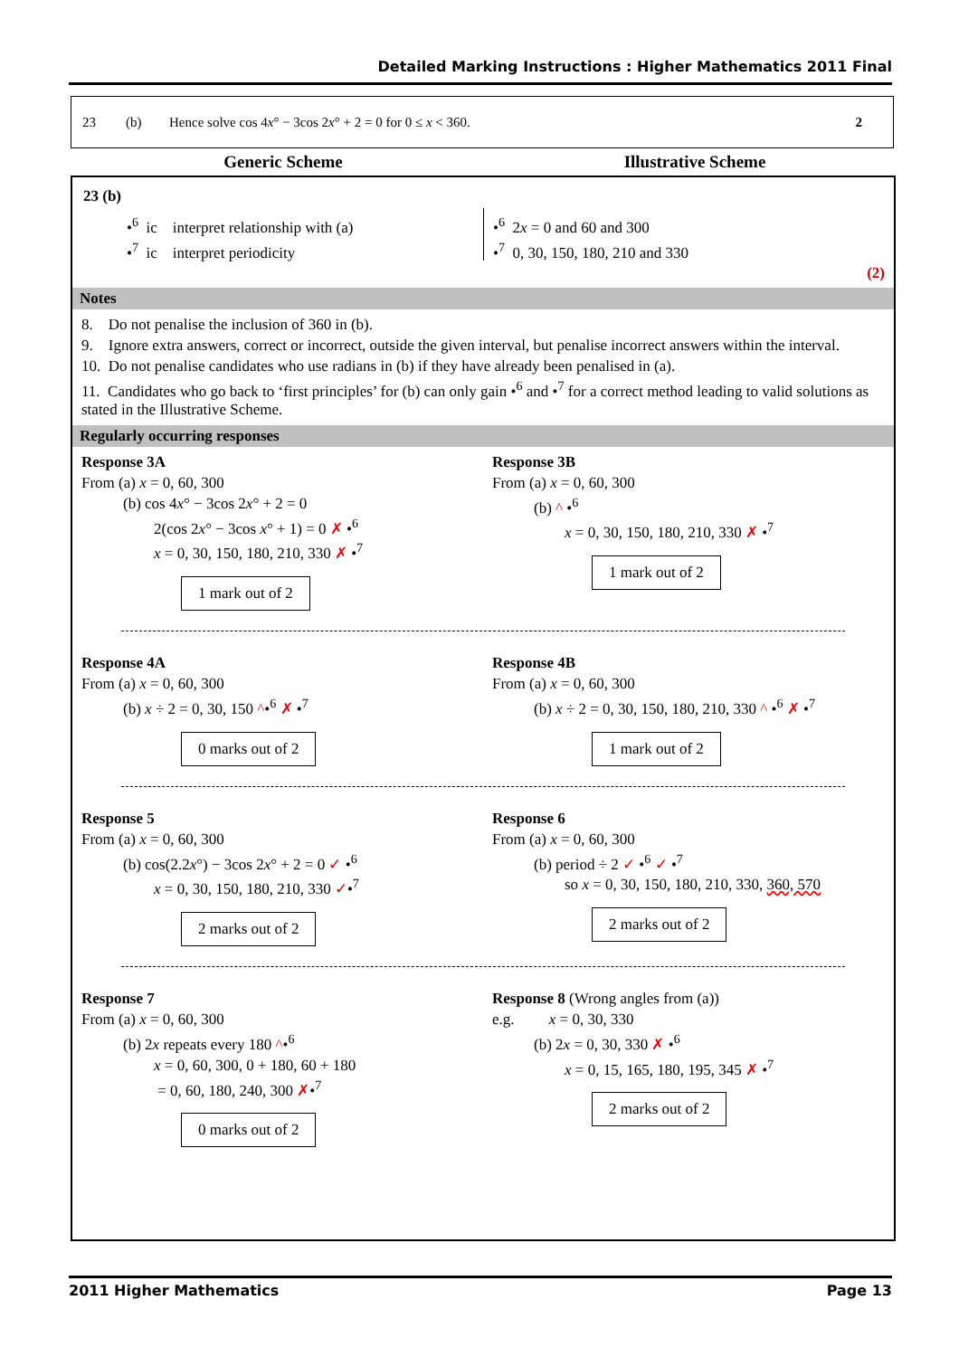Detailed Marking Instructions : Higher Mathematics 2011 Final
23 (b) Hence solve cos 4x° − 3cos 2x° + 2 = 0 for 0 ≤ x < 360. 2
Generic Scheme Illustrative Scheme
23 (b)
•<sup>6</sup> ic interpret relationship with (a)
•<sup>7</sup> ic interpret periodicity
•<sup>6</sup> 2x = 0 and 60 and 300
•<sup>7</sup> 0, 30, 150, 180, 210 and 330
(2)
Notes
8. Do not penalise the inclusion of 360 in (b).
9. Ignore extra answers, correct or incorrect, outside the given interval, but penalise incorrect answers within the interval.
10. Do not penalise candidates who use radians in (b) if they have already been penalised in (a).
11. Candidates who go back to ‘first principles’ for (b) can only gain •<sup>6</sup> and •<sup>7</sup> for a correct method leading to valid solutions as stated in the Illustrative Scheme.
Regularly occurring responses
Response 3A
From (a) x = 0, 60, 300
(b) cos 4x° − 3cos 2x° + 2 = 0
2(cos 2x° − 3cos x° + 1) = 0 ✗ •<sup>6</sup>
x = 0, 30, 150, 180, 210, 330 ✗ •<sup>7</sup>
1 mark out of 2
Response 3B
From (a) x = 0, 60, 300
(b) ^ •<sup>6</sup>
x = 0, 30, 150, 180, 210, 330 ✗ •<sup>7</sup>
1 mark out of 2
Response 4A
From (a) x = 0, 60, 300
(b) x ÷ 2 = 0, 30, 150 ^•<sup>6</sup> ✗ •<sup>7</sup>
0 marks out of 2
Response 4B
From (a) x = 0, 60, 300
(b) x ÷ 2 = 0, 30, 150, 180, 210, 330 ^ •<sup>6</sup> ✗ •<sup>7</sup>
1 mark out of 2
Response 5
From (a) x = 0, 60, 300
(b) cos(2.2x°) − 3cos 2x° + 2 = 0 ✓ •<sup>6</sup>
x = 0, 30, 150, 180, 210, 330 ✓•<sup>7</sup>
2 marks out of 2
Response 6
From (a) x = 0, 60, 300
(b) period ÷ 2 ✓ •<sup>6</sup> ✓ •<sup>7</sup>
so x = 0, 30, 150, 180, 210, 330, 360, 570
2 marks out of 2
Response 7
From (a) x = 0, 60, 300
(b) 2x repeats every 180 ^•<sup>6</sup>
x = 0, 60, 300, 0 + 180, 60 + 180
= 0, 60, 180, 240, 300 ✗•<sup>7</sup>
0 marks out of 2
Response 8 (Wrong angles from (a))
e.g. x = 0, 30, 330
(b) 2x = 0, 30, 330 ✗ •<sup>6</sup>
x = 0, 15, 165, 180, 195, 345 ✗ •<sup>7</sup>
2 marks out of 2
2011 Higher Mathematics Page 13